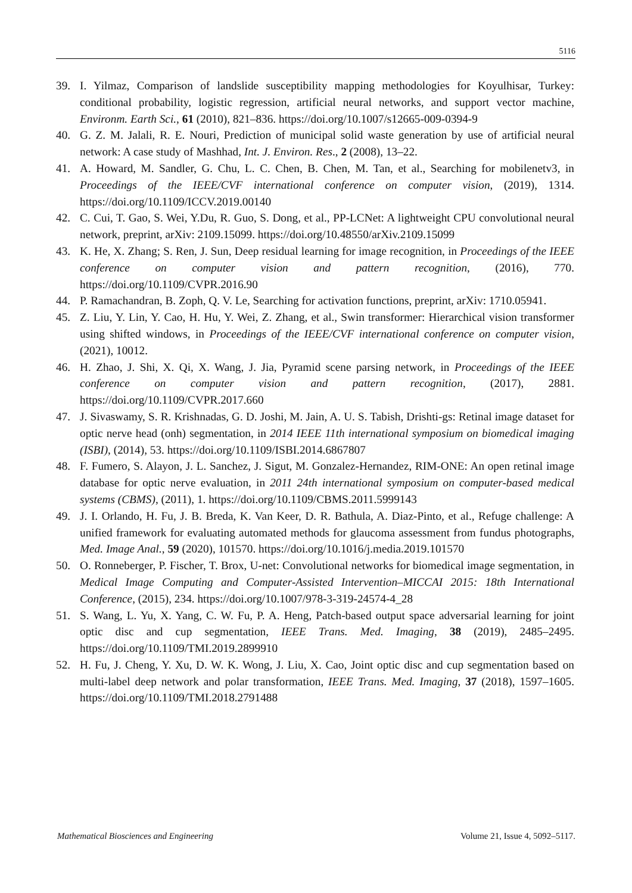5116
39. I. Yilmaz, Comparison of landslide susceptibility mapping methodologies for Koyulhisar, Turkey: conditional probability, logistic regression, artificial neural networks, and support vector machine, Environm. Earth Sci., 61 (2010), 821–836. https://doi.org/10.1007/s12665-009-0394-9
40. G. Z. M. Jalali, R. E. Nouri, Prediction of municipal solid waste generation by use of artificial neural network: A case study of Mashhad, Int. J. Environ. Res., 2 (2008), 13–22.
41. A. Howard, M. Sandler, G. Chu, L. C. Chen, B. Chen, M. Tan, et al., Searching for mobilenetv3, in Proceedings of the IEEE/CVF international conference on computer vision, (2019), 1314. https://doi.org/10.1109/ICCV.2019.00140
42. C. Cui, T. Gao, S. Wei, Y.Du, R. Guo, S. Dong, et al., PP-LCNet: A lightweight CPU convolutional neural network, preprint, arXiv: 2109.15099. https://doi.org/10.48550/arXiv.2109.15099
43. K. He, X. Zhang; S. Ren, J. Sun, Deep residual learning for image recognition, in Proceedings of the IEEE conference on computer vision and pattern recognition, (2016), 770. https://doi.org/10.1109/CVPR.2016.90
44. P. Ramachandran, B. Zoph, Q. V. Le, Searching for activation functions, preprint, arXiv: 1710.05941.
45. Z. Liu, Y. Lin, Y. Cao, H. Hu, Y. Wei, Z. Zhang, et al., Swin transformer: Hierarchical vision transformer using shifted windows, in Proceedings of the IEEE/CVF international conference on computer vision, (2021), 10012.
46. H. Zhao, J. Shi, X. Qi, X. Wang, J. Jia, Pyramid scene parsing network, in Proceedings of the IEEE conference on computer vision and pattern recognition, (2017), 2881. https://doi.org/10.1109/CVPR.2017.660
47. J. Sivaswamy, S. R. Krishnadas, G. D. Joshi, M. Jain, A. U. S. Tabish, Drishti-gs: Retinal image dataset for optic nerve head (onh) segmentation, in 2014 IEEE 11th international symposium on biomedical imaging (ISBI), (2014), 53. https://doi.org/10.1109/ISBI.2014.6867807
48. F. Fumero, S. Alayon, J. L. Sanchez, J. Sigut, M. Gonzalez-Hernandez, RIM-ONE: An open retinal image database for optic nerve evaluation, in 2011 24th international symposium on computer-based medical systems (CBMS), (2011), 1. https://doi.org/10.1109/CBMS.2011.5999143
49. J. I. Orlando, H. Fu, J. B. Breda, K. Van Keer, D. R. Bathula, A. Diaz-Pinto, et al., Refuge challenge: A unified framework for evaluating automated methods for glaucoma assessment from fundus photographs, Med. Image Anal., 59 (2020), 101570. https://doi.org/10.1016/j.media.2019.101570
50. O. Ronneberger, P. Fischer, T. Brox, U-net: Convolutional networks for biomedical image segmentation, in Medical Image Computing and Computer-Assisted Intervention–MICCAI 2015: 18th International Conference, (2015), 234. https://doi.org/10.1007/978-3-319-24574-4_28
51. S. Wang, L. Yu, X. Yang, C. W. Fu, P. A. Heng, Patch-based output space adversarial learning for joint optic disc and cup segmentation, IEEE Trans. Med. Imaging, 38 (2019), 2485–2495. https://doi.org/10.1109/TMI.2019.2899910
52. H. Fu, J. Cheng, Y. Xu, D. W. K. Wong, J. Liu, X. Cao, Joint optic disc and cup segmentation based on multi-label deep network and polar transformation, IEEE Trans. Med. Imaging, 37 (2018), 1597–1605. https://doi.org/10.1109/TMI.2018.2791488
Mathematical Biosciences and Engineering Volume 21, Issue 4, 5092–5117.